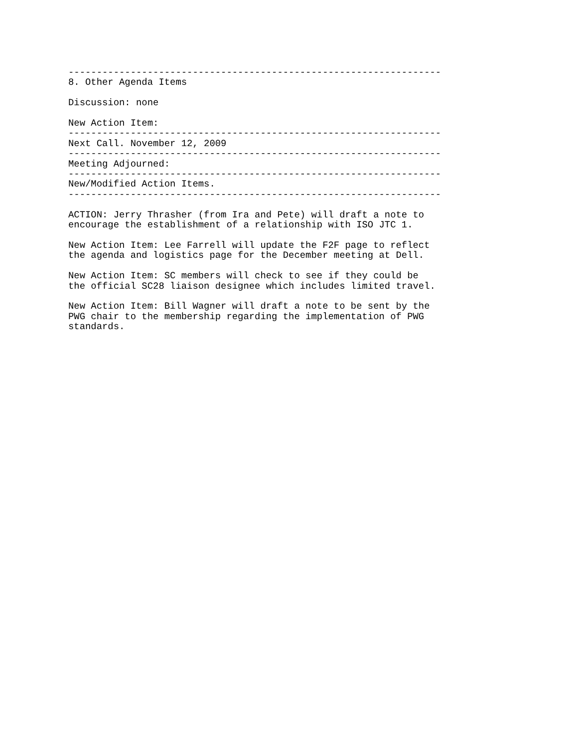------------------------------------------------------------------
8. Other Agenda Items

Discussion: none

New Action Item:
------------------------------------------------------------------
Next Call. November 12, 2009
------------------------------------------------------------------
Meeting Adjourned:
------------------------------------------------------------------
New/Modified Action Items.
------------------------------------------------------------------

ACTION: Jerry Thrasher (from Ira and Pete) will draft a note to
encourage the establishment of a relationship with ISO JTC 1.

New Action Item: Lee Farrell will update the F2F page to reflect
the agenda and logistics page for the December meeting at Dell.

New Action Item: SC members will check to see if they could be
the official SC28 liaison designee which includes limited travel.

New Action Item: Bill Wagner will draft a note to be sent by the
PWG chair to the membership regarding the implementation of PWG
standards.